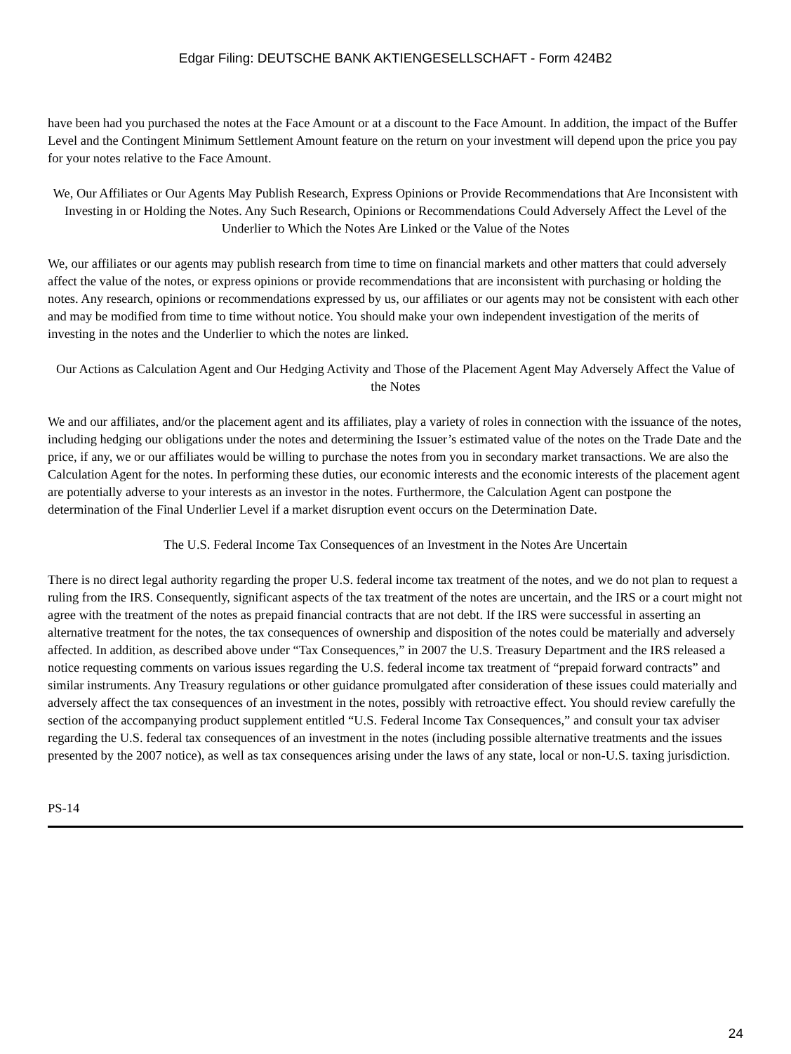Edgar Filing: DEUTSCHE BANK AKTIENGESELLSCHAFT - Form 424B2
have been had you purchased the notes at the Face Amount or at a discount to the Face Amount. In addition, the impact of the Buffer Level and the Contingent Minimum Settlement Amount feature on the return on your investment will depend upon the price you pay for your notes relative to the Face Amount.
We, Our Affiliates or Our Agents May Publish Research, Express Opinions or Provide Recommendations that Are Inconsistent with Investing in or Holding the Notes. Any Such Research, Opinions or Recommendations Could Adversely Affect the Level of the Underlier to Which the Notes Are Linked or the Value of the Notes
We, our affiliates or our agents may publish research from time to time on financial markets and other matters that could adversely affect the value of the notes, or express opinions or provide recommendations that are inconsistent with purchasing or holding the notes. Any research, opinions or recommendations expressed by us, our affiliates or our agents may not be consistent with each other and may be modified from time to time without notice. You should make your own independent investigation of the merits of investing in the notes and the Underlier to which the notes are linked.
Our Actions as Calculation Agent and Our Hedging Activity and Those of the Placement Agent May Adversely Affect the Value of the Notes
We and our affiliates, and/or the placement agent and its affiliates, play a variety of roles in connection with the issuance of the notes, including hedging our obligations under the notes and determining the Issuer’s estimated value of the notes on the Trade Date and the price, if any, we or our affiliates would be willing to purchase the notes from you in secondary market transactions. We are also the Calculation Agent for the notes. In performing these duties, our economic interests and the economic interests of the placement agent are potentially adverse to your interests as an investor in the notes. Furthermore, the Calculation Agent can postpone the determination of the Final Underlier Level if a market disruption event occurs on the Determination Date.
The U.S. Federal Income Tax Consequences of an Investment in the Notes Are Uncertain
There is no direct legal authority regarding the proper U.S. federal income tax treatment of the notes, and we do not plan to request a ruling from the IRS. Consequently, significant aspects of the tax treatment of the notes are uncertain, and the IRS or a court might not agree with the treatment of the notes as prepaid financial contracts that are not debt. If the IRS were successful in asserting an alternative treatment for the notes, the tax consequences of ownership and disposition of the notes could be materially and adversely affected. In addition, as described above under “Tax Consequences,” in 2007 the U.S. Treasury Department and the IRS released a notice requesting comments on various issues regarding the U.S. federal income tax treatment of “prepaid forward contracts” and similar instruments. Any Treasury regulations or other guidance promulgated after consideration of these issues could materially and adversely affect the tax consequences of an investment in the notes, possibly with retroactive effect. You should review carefully the section of the accompanying product supplement entitled “U.S. Federal Income Tax Consequences,” and consult your tax adviser regarding the U.S. federal tax consequences of an investment in the notes (including possible alternative treatments and the issues presented by the 2007 notice), as well as tax consequences arising under the laws of any state, local or non-U.S. taxing jurisdiction.
PS-14
24